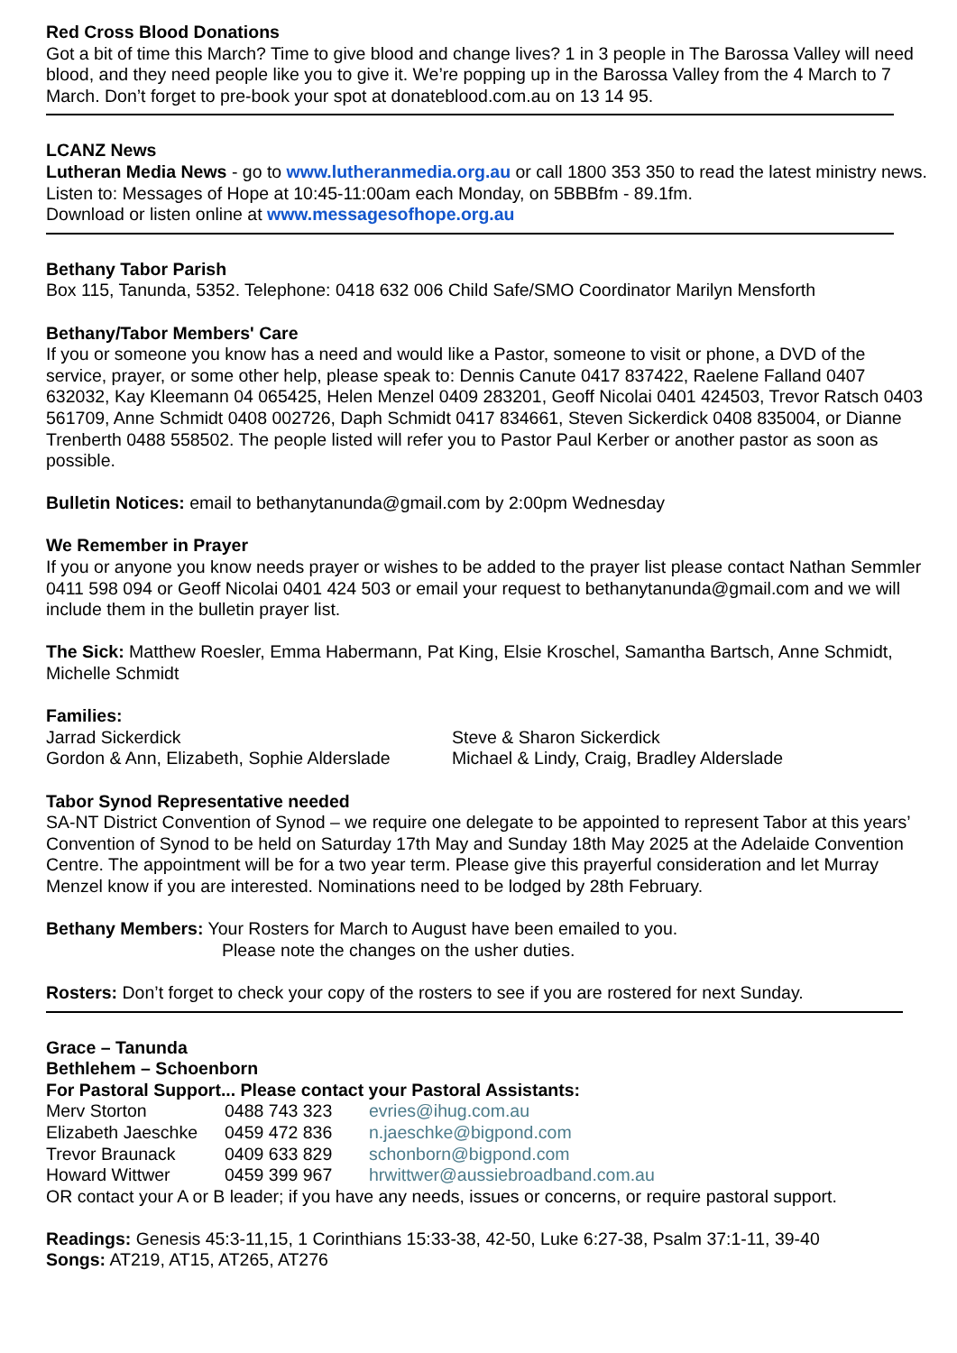Red Cross Blood Donations
Got a bit of time this March? Time to give blood and change lives? 1 in 3 people in The Barossa Valley will need blood, and they need people like you to give it. We’re popping up in the Barossa Valley from the 4 March to 7 March. Don’t forget to pre-book your spot at donateblood.com.au on 13 14 95.
LCANZ News
Lutheran Media News - go to www.lutheranmedia.org.au or call 1800 353 350 to read the latest ministry news.
Listen to: Messages of Hope at 10:45-11:00am each Monday, on 5BBBfm - 89.1fm.
Download or listen online at www.messagesofhope.org.au
Bethany Tabor Parish
Box 115, Tanunda, 5352. Telephone: 0418 632 006 Child Safe/SMO Coordinator Marilyn Mensforth
Bethany/Tabor Members' Care
If you or someone you know has a need and would like a Pastor, someone to visit or phone, a DVD of the service, prayer, or some other help, please speak to: Dennis Canute 0417 837422, Raelene Falland 0407 632032, Kay Kleemann 04 065425, Helen Menzel 0409 283201, Geoff Nicolai 0401 424503, Trevor Ratsch 0403 561709, Anne Schmidt 0408 002726, Daph Schmidt 0417 834661, Steven Sickerdick 0408 835004, or Dianne Trenberth 0488 558502. The people listed will refer you to Pastor Paul Kerber or another pastor as soon as possible.
Bulletin Notices: email to bethanytanunda@gmail.com by 2:00pm Wednesday
We Remember in Prayer
If you or anyone you know needs prayer or wishes to be added to the prayer list please contact Nathan Semmler 0411 598 094 or Geoff Nicolai 0401 424 503 or email your request to bethanytanunda@gmail.com and we will include them in the bulletin prayer list.
The Sick: Matthew Roesler, Emma Habermann, Pat King, Elsie Kroschel, Samantha Bartsch, Anne Schmidt, Michelle Schmidt
Families:
Jarrad Sickerdick Steve & Sharon Sickerdick
Gordon & Ann, Elizabeth, Sophie Alderslade
Michael & Lindy, Craig, Bradley Alderslade
Tabor Synod Representative needed
SA-NT District Convention of Synod – we require one delegate to be appointed to represent Tabor at this years’ Convention of Synod to be held on Saturday 17th May and Sunday 18th May 2025 at the Adelaide Convention Centre. The appointment will be for a two year term. Please give this prayerful consideration and let Murray Menzel know if you are interested. Nominations need to be lodged by 28th February.
Bethany Members: Your Rosters for March to August have been emailed to you.
Please note the changes on the usher duties.
Rosters: Don’t forget to check your copy of the rosters to see if you are rostered for next Sunday.
Grace – Tanunda
Bethlehem – Schoenborn
For Pastoral Support... Please contact your Pastoral Assistants:
Merv Storton 0488 743 323 evries@ihug.com.au
Elizabeth Jaeschke 0459 472 836 n.jaeschke@bigpond.com
Trevor Braunack 0409 633 829 schonborn@bigpond.com
Howard Wittwer 0459 399 967 hrwittwer@aussiebroadband.com.au
OR contact your A or B leader; if you have any needs, issues or concerns, or require pastoral support.
Readings: Genesis 45:3-11,15, 1 Corinthians 15:33-38, 42-50, Luke 6:27-38, Psalm 37:1-11, 39-40
Songs: AT219, AT15, AT265, AT276